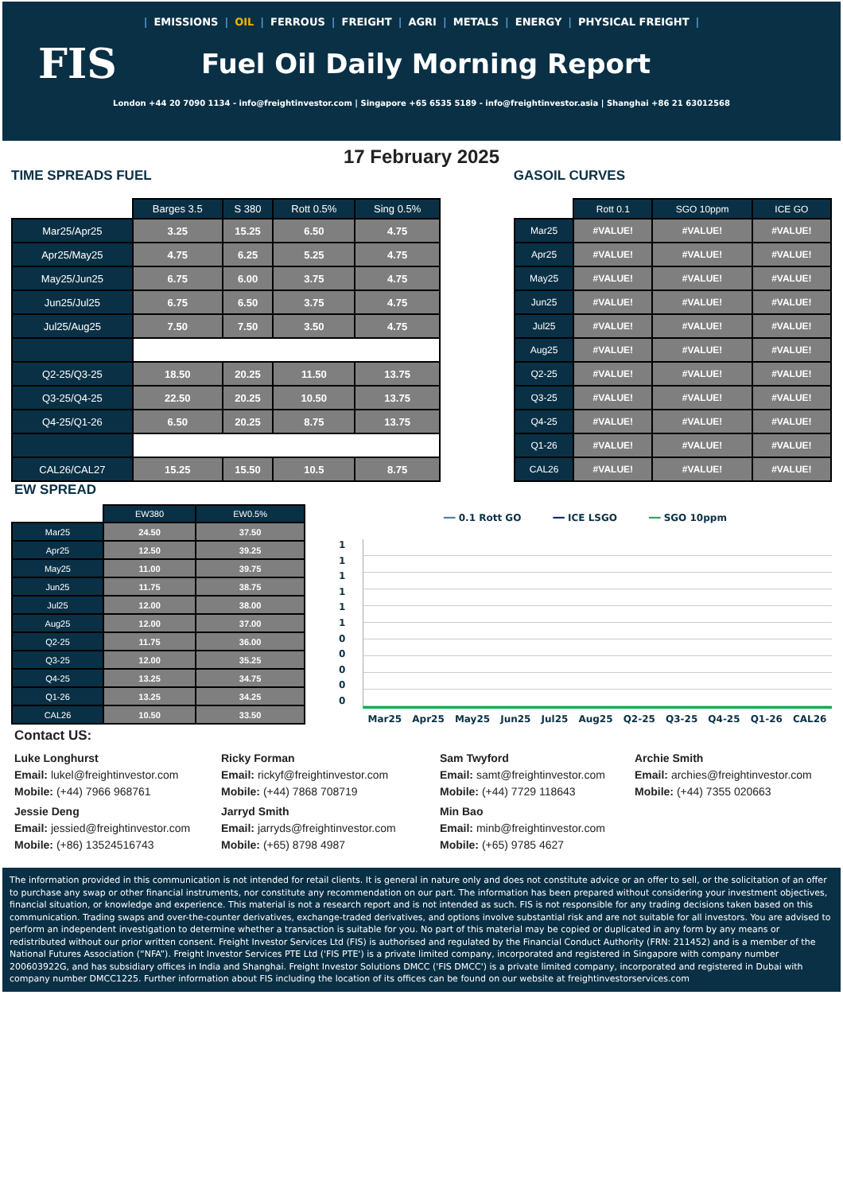| EMISSIONS | OIL | FERROUS | FREIGHT | AGRI | METALS | ENERGY | PHYSICAL FREIGHT |
FIS
Fuel Oil Daily Morning Report
London +44 20 7090 1134 - info@freightinvestor.com | Singapore +65 6535 5189 - info@freightinvestor.asia | Shanghai +86 21 63012568
17 February 2025
TIME SPREADS FUEL GASOIL CURVES
| | Barges 3.5 | S 380 | Rott 0.5% | Sing 0.5% |
| --- | --- | --- | --- | --- |
| Mar25/Apr25 | 3.25 | 15.25 | 6.50 | 4.75 |
| Apr25/May25 | 4.75 | 6.25 | 5.25 | 4.75 |
| May25/Jun25 | 6.75 | 6.00 | 3.75 | 4.75 |
| Jun25/Jul25 | 6.75 | 6.50 | 3.75 | 4.75 |
| Jul25/Aug25 | 7.50 | 7.50 | 3.50 | 4.75 |
| Q2-25/Q3-25 | 18.50 | 20.25 | 11.50 | 13.75 |
| Q3-25/Q4-25 | 22.50 | 20.25 | 10.50 | 13.75 |
| Q4-25/Q1-26 | 6.50 | 20.25 | 8.75 | 13.75 |
| CAL26/CAL27 | 15.25 | 15.50 | 10.5 | 8.75 |
| | Rott 0.1 | SGO 10ppm | ICE GO |
| --- | --- | --- | --- |
| Mar25 | #VALUE! | #VALUE! | #VALUE! |
| Apr25 | #VALUE! | #VALUE! | #VALUE! |
| May25 | #VALUE! | #VALUE! | #VALUE! |
| Jun25 | #VALUE! | #VALUE! | #VALUE! |
| Jul25 | #VALUE! | #VALUE! | #VALUE! |
| Aug25 | #VALUE! | #VALUE! | #VALUE! |
| Q2-25 | #VALUE! | #VALUE! | #VALUE! |
| Q3-25 | #VALUE! | #VALUE! | #VALUE! |
| Q4-25 | #VALUE! | #VALUE! | #VALUE! |
| Q1-26 | #VALUE! | #VALUE! | #VALUE! |
| CAL26 | #VALUE! | #VALUE! | #VALUE! |
EW SPREAD
| | EW380 | EW0.5% |
| --- | --- | --- |
| Mar25 | 24.50 | 37.50 |
| Apr25 | 12.50 | 39.25 |
| May25 | 11.00 | 39.75 |
| Jun25 | 11.75 | 38.75 |
| Jul25 | 12.00 | 38.00 |
| Aug25 | 12.00 | 37.00 |
| Q2-25 | 11.75 | 36.00 |
| Q3-25 | 12.00 | 35.25 |
| Q4-25 | 13.25 | 34.75 |
| Q1-26 | 13.25 | 34.25 |
| CAL26 | 10.50 | 33.50 |
━━ 0.1 Rott GO ━━ ICE LSGO ━━ SGO 10ppm
11111100000
Mar25 Apr25 May25 Jun25 Jul25 Aug25 Q2-25 Q3-25 Q4-25 Q1-26 CAL26
Contact US:
Luke Longhurst
Email: lukel@freightinvestor.com
Mobile: (+44) 7966 968761
Ricky Forman
Email: rickyf@freightinvestor.com
Mobile: (+44) 7868 708719
Sam Twyford
Email: samt@freightinvestor.com
Mobile: (+44) 7729 118643
Archie Smith
Email: archies@freightinvestor.com
Mobile: (+44) 7355 020663
Jessie Deng
Email: jessied@freightinvestor.com
Mobile: (+86) 13524516743
Jarryd Smith
Email: jarryds@freightinvestor.com
Mobile: (+65) 8798 4987
Min Bao
Email: minb@freightinvestor.com
Mobile: (+65) 9785 4627
The information provided in this communication is not intended for retail clients. It is general in nature only and does not constitute advice or an offer to sell, or the solicitation of an offer to purchase any swap or other financial instruments, nor constitute any recommendation on our part. The information has been prepared without considering your investment objectives, financial situation, or knowledge and experience. This material is not a research report and is not intended as such. FIS is not responsible for any trading decisions taken based on this communication. Trading swaps and over-the-counter derivatives, exchange-traded derivatives, and options involve substantial risk and are not suitable for all investors. You are advised to perform an independent investigation to determine whether a transaction is suitable for you. No part of this material may be copied or duplicated in any form by any means or redistributed without our prior written consent. Freight Investor Services Ltd (FIS) is authorised and regulated by the Financial Conduct Authority (FRN: 211452) and is a member of the National Futures Association (“NFA”). Freight Investor Services PTE Ltd ('FIS PTE') is a private limited company, incorporated and registered in Singapore with company number 200603922G, and has subsidiary offices in India and Shanghai. Freight Investor Solutions DMCC ('FIS DMCC') is a private limited company, incorporated and registered in Dubai with company number DMCC1225. Further information about FIS including the location of its offices can be found on our website at freightinvestorservices.com